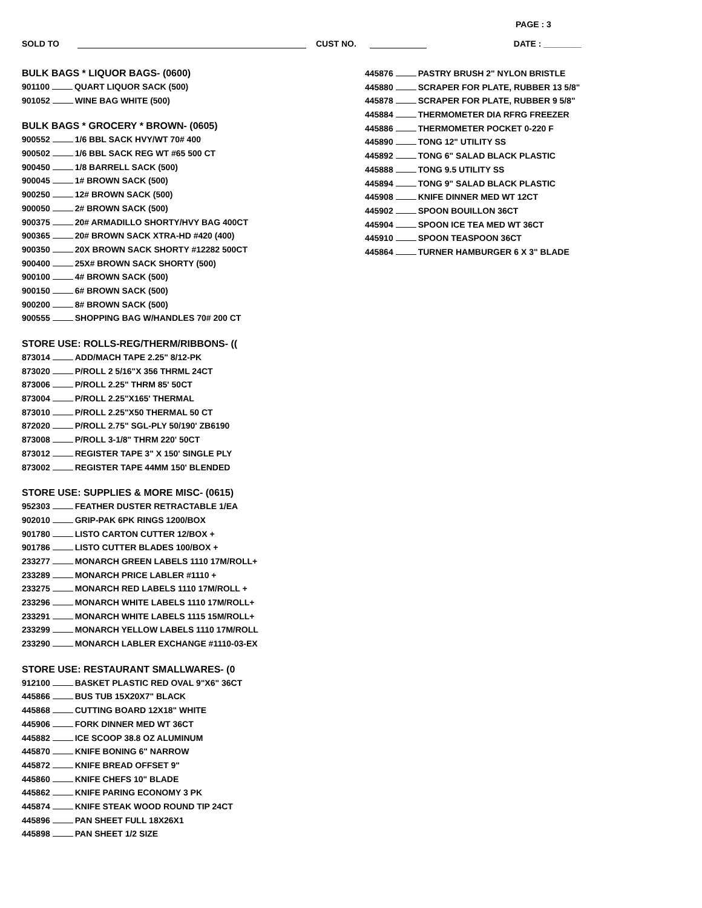PAGE : 3
SOLD TO CUST NO. DATE : ________
BULK BAGS * LIQUOR BAGS- (0600)
901100 QUART LIQUOR SACK (500)
901052 WINE BAG WHITE (500)
BULK BAGS * GROCERY * BROWN- (0605)
900552 1/6 BBL SACK HVY/WT 70# 400
900502 1/6 BBL SACK REG WT #65 500 CT
900450 1/8 BARRELL SACK (500)
900045 1# BROWN SACK (500)
900250 12# BROWN SACK (500)
900050 2# BROWN SACK (500)
900375 20# ARMADILLO SHORTY/HVY BAG 400CT
900365 20# BROWN SACK XTRA-HD #420 (400)
900350 20X BROWN SACK SHORTY #12282 500CT
900400 25X# BROWN SACK SHORTY (500)
900100 4# BROWN SACK (500)
900150 6# BROWN SACK (500)
900200 8# BROWN SACK (500)
900555 SHOPPING BAG W/HANDLES 70# 200 CT
STORE USE: ROLLS-REG/THERM/RIBBONS- ((
873014 ADD/MACH TAPE 2.25" 8/12-PK
873020 P/ROLL 2 5/16"X 356 THRML 24CT
873006 P/ROLL 2.25" THRM 85' 50CT
873004 P/ROLL 2.25"X165' THERMAL
873010 P/ROLL 2.25"X50 THERMAL 50 CT
872020 P/ROLL 2.75" SGL-PLY 50/190' ZB6190
873008 P/ROLL 3-1/8" THRM 220' 50CT
873012 REGISTER TAPE 3" X 150' SINGLE PLY
873002 REGISTER TAPE 44MM 150' BLENDED
STORE USE: SUPPLIES & MORE MISC- (0615)
952303 FEATHER DUSTER RETRACTABLE 1/EA
902010 GRIP-PAK 6PK RINGS 1200/BOX
901780 LISTO CARTON CUTTER 12/BOX +
901786 LISTO CUTTER BLADES 100/BOX +
233277 MONARCH GREEN LABELS 1110 17M/ROLL+
233289 MONARCH PRICE LABLER #1110 +
233275 MONARCH RED LABELS 1110 17M/ROLL +
233296 MONARCH WHITE LABELS 1110 17M/ROLL+
233291 MONARCH WHITE LABELS 1115 15M/ROLL+
233299 MONARCH YELLOW LABELS 1110 17M/ROLL
233290 MONARCH LABLER EXCHANGE #1110-03-EX
STORE USE: RESTAURANT SMALLWARES- (0
912100 BASKET PLASTIC RED OVAL 9"X6" 36CT
445866 BUS TUB 15X20X7" BLACK
445868 CUTTING BOARD 12X18" WHITE
445906 FORK DINNER MED WT 36CT
445882 ICE SCOOP 38.8 OZ ALUMINUM
445870 KNIFE BONING 6" NARROW
445872 KNIFE BREAD OFFSET 9"
445860 KNIFE CHEFS 10" BLADE
445862 KNIFE PARING ECONOMY 3 PK
445874 KNIFE STEAK WOOD ROUND TIP 24CT
445896 PAN SHEET FULL 18X26X1
445898 PAN SHEET 1/2 SIZE
445876 PASTRY BRUSH 2" NYLON BRISTLE
445880 SCRAPER FOR PLATE, RUBBER 13 5/8"
445878 SCRAPER FOR PLATE, RUBBER 9 5/8"
445884 THERMOMETER DIA RFRG FREEZER
445886 THERMOMETER POCKET 0-220 F
445890 TONG 12" UTILITY SS
445892 TONG 6" SALAD BLACK PLASTIC
445888 TONG 9.5 UTILITY SS
445894 TONG 9" SALAD BLACK PLASTIC
445908 KNIFE DINNER MED WT 12CT
445902 SPOON BOUILLON 36CT
445904 SPOON ICE TEA MED WT 36CT
445910 SPOON TEASPOON 36CT
445864 TURNER HAMBURGER 6 X 3" BLADE